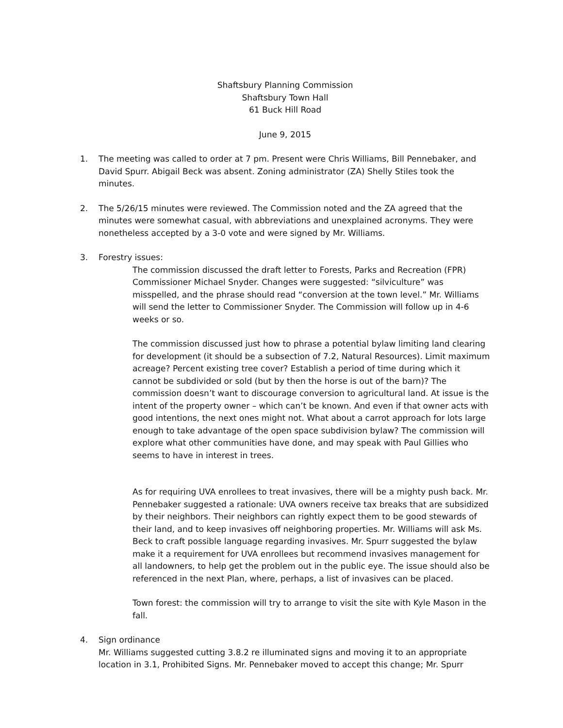Shaftsbury Planning Commission
Shaftsbury Town Hall
61 Buck Hill Road
June 9, 2015
1. The meeting was called to order at 7 pm. Present were Chris Williams, Bill Pennebaker, and David Spurr. Abigail Beck was absent. Zoning administrator (ZA) Shelly Stiles took the minutes.
2. The 5/26/15 minutes were reviewed. The Commission noted and the ZA agreed that the minutes were somewhat casual, with abbreviations and unexplained acronyms. They were nonetheless accepted by a 3-0 vote and were signed by Mr. Williams.
3. Forestry issues:
The commission discussed the draft letter to Forests, Parks and Recreation (FPR) Commissioner Michael Snyder. Changes were suggested: “silviculture” was misspelled, and the phrase should read “conversion at the town level.” Mr. Williams will send the letter to Commissioner Snyder. The Commission will follow up in 4-6 weeks or so.
The commission discussed just how to phrase a potential bylaw limiting land clearing for development (it should be a subsection of 7.2, Natural Resources). Limit maximum acreage? Percent existing tree cover? Establish a period of time during which it cannot be subdivided or sold (but by then the horse is out of the barn)? The commission doesn’t want to discourage conversion to agricultural land. At issue is the intent of the property owner – which can’t be known. And even if that owner acts with good intentions, the next ones might not. What about a carrot approach for lots large enough to take advantage of the open space subdivision bylaw? The commission will explore what other communities have done, and may speak with Paul Gillies who seems to have in interest in trees.
As for requiring UVA enrollees to treat invasives, there will be a mighty push back. Mr. Pennebaker suggested a rationale: UVA owners receive tax breaks that are subsidized by their neighbors. Their neighbors can rightly expect them to be good stewards of their land, and to keep invasives off neighboring properties. Mr. Williams will ask Ms. Beck to craft possible language regarding invasives. Mr. Spurr suggested the bylaw make it a requirement for UVA enrollees but recommend invasives management for all landowners, to help get the problem out in the public eye. The issue should also be referenced in the next Plan, where, perhaps, a list of invasives can be placed.
Town forest: the commission will try to arrange to visit the site with Kyle Mason in the fall.
4. Sign ordinance
Mr. Williams suggested cutting 3.8.2 re illuminated signs and moving it to an appropriate location in 3.1, Prohibited Signs. Mr. Pennebaker moved to accept this change; Mr. Spurr